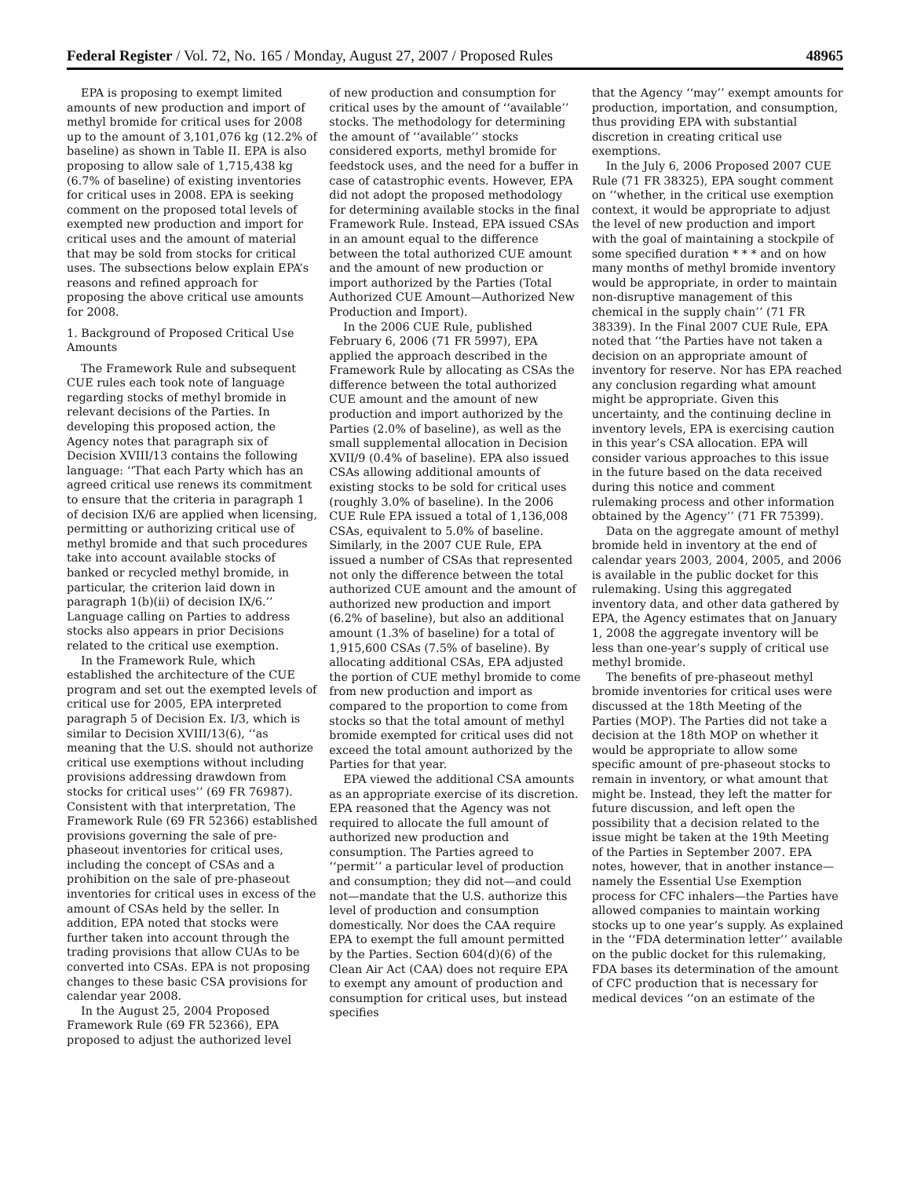Federal Register / Vol. 72, No. 165 / Monday, August 27, 2007 / Proposed Rules 48965
EPA is proposing to exempt limited amounts of new production and import of methyl bromide for critical uses for 2008 up to the amount of 3,101,076 kg (12.2% of baseline) as shown in Table II. EPA is also proposing to allow sale of 1,715,438 kg (6.7% of baseline) of existing inventories for critical uses in 2008. EPA is seeking comment on the proposed total levels of exempted new production and import for critical uses and the amount of material that may be sold from stocks for critical uses. The subsections below explain EPA’s reasons and refined approach for proposing the above critical use amounts for 2008.
1. Background of Proposed Critical Use Amounts
The Framework Rule and subsequent CUE rules each took note of language regarding stocks of methyl bromide in relevant decisions of the Parties. In developing this proposed action, the Agency notes that paragraph six of Decision XVIII/13 contains the following language: ‘‘That each Party which has an agreed critical use renews its commitment to ensure that the criteria in paragraph 1 of decision IX/6 are applied when licensing, permitting or authorizing critical use of methyl bromide and that such procedures take into account available stocks of banked or recycled methyl bromide, in particular, the criterion laid down in paragraph 1(b)(ii) of decision IX/6.’’ Language calling on Parties to address stocks also appears in prior Decisions related to the critical use exemption.
In the Framework Rule, which established the architecture of the CUE program and set out the exempted levels of critical use for 2005, EPA interpreted paragraph 5 of Decision Ex. I/3, which is similar to Decision XVIII/13(6), ‘‘as meaning that the U.S. should not authorize critical use exemptions without including provisions addressing drawdown from stocks for critical uses’’ (69 FR 76987). Consistent with that interpretation, The Framework Rule (69 FR 52366) established provisions governing the sale of pre-phaseout inventories for critical uses, including the concept of CSAs and a prohibition on the sale of pre-phaseout inventories for critical uses in excess of the amount of CSAs held by the seller. In addition, EPA noted that stocks were further taken into account through the trading provisions that allow CUAs to be converted into CSAs. EPA is not proposing changes to these basic CSA provisions for calendar year 2008.
In the August 25, 2004 Proposed Framework Rule (69 FR 52366), EPA proposed to adjust the authorized level
of new production and consumption for critical uses by the amount of ‘‘available’’ stocks. The methodology for determining the amount of ‘‘available’’ stocks considered exports, methyl bromide for feedstock uses, and the need for a buffer in case of catastrophic events. However, EPA did not adopt the proposed methodology for determining available stocks in the final Framework Rule. Instead, EPA issued CSAs in an amount equal to the difference between the total authorized CUE amount and the amount of new production or import authorized by the Parties (Total Authorized CUE Amount—Authorized New Production and Import).
In the 2006 CUE Rule, published February 6, 2006 (71 FR 5997), EPA applied the approach described in the Framework Rule by allocating as CSAs the difference between the total authorized CUE amount and the amount of new production and import authorized by the Parties (2.0% of baseline), as well as the small supplemental allocation in Decision XVII/9 (0.4% of baseline). EPA also issued CSAs allowing additional amounts of existing stocks to be sold for critical uses (roughly 3.0% of baseline). In the 2006 CUE Rule EPA issued a total of 1,136,008 CSAs, equivalent to 5.0% of baseline. Similarly, in the 2007 CUE Rule, EPA issued a number of CSAs that represented not only the difference between the total authorized CUE amount and the amount of authorized new production and import (6.2% of baseline), but also an additional amount (1.3% of baseline) for a total of 1,915,600 CSAs (7.5% of baseline). By allocating additional CSAs, EPA adjusted the portion of CUE methyl bromide to come from new production and import as compared to the proportion to come from stocks so that the total amount of methyl bromide exempted for critical uses did not exceed the total amount authorized by the Parties for that year.
EPA viewed the additional CSA amounts as an appropriate exercise of its discretion. EPA reasoned that the Agency was not required to allocate the full amount of authorized new production and consumption. The Parties agreed to ‘‘permit’’ a particular level of production and consumption; they did not—and could not—mandate that the U.S. authorize this level of production and consumption domestically. Nor does the CAA require EPA to exempt the full amount permitted by the Parties. Section 604(d)(6) of the Clean Air Act (CAA) does not require EPA to exempt any amount of production and consumption for critical uses, but instead specifies
that the Agency ‘‘may’’ exempt amounts for production, importation, and consumption, thus providing EPA with substantial discretion in creating critical use exemptions.
In the July 6, 2006 Proposed 2007 CUE Rule (71 FR 38325), EPA sought comment on ‘‘whether, in the critical use exemption context, it would be appropriate to adjust the level of new production and import with the goal of maintaining a stockpile of some specified duration * * * and on how many months of methyl bromide inventory would be appropriate, in order to maintain non-disruptive management of this chemical in the supply chain’’ (71 FR 38339). In the Final 2007 CUE Rule, EPA noted that ‘‘the Parties have not taken a decision on an appropriate amount of inventory for reserve. Nor has EPA reached any conclusion regarding what amount might be appropriate. Given this uncertainty, and the continuing decline in inventory levels, EPA is exercising caution in this year’s CSA allocation. EPA will consider various approaches to this issue in the future based on the data received during this notice and comment rulemaking process and other information obtained by the Agency’’ (71 FR 75399).
Data on the aggregate amount of methyl bromide held in inventory at the end of calendar years 2003, 2004, 2005, and 2006 is available in the public docket for this rulemaking. Using this aggregated inventory data, and other data gathered by EPA, the Agency estimates that on January 1, 2008 the aggregate inventory will be less than one-year’s supply of critical use methyl bromide.
The benefits of pre-phaseout methyl bromide inventories for critical uses were discussed at the 18th Meeting of the Parties (MOP). The Parties did not take a decision at the 18th MOP on whether it would be appropriate to allow some specific amount of pre-phaseout stocks to remain in inventory, or what amount that might be. Instead, they left the matter for future discussion, and left open the possibility that a decision related to the issue might be taken at the 19th Meeting of the Parties in September 2007. EPA notes, however, that in another instance—namely the Essential Use Exemption process for CFC inhalers—the Parties have allowed companies to maintain working stocks up to one year’s supply. As explained in the ‘‘FDA determination letter’’ available on the public docket for this rulemaking, FDA bases its determination of the amount of CFC production that is necessary for medical devices ‘‘on an estimate of the